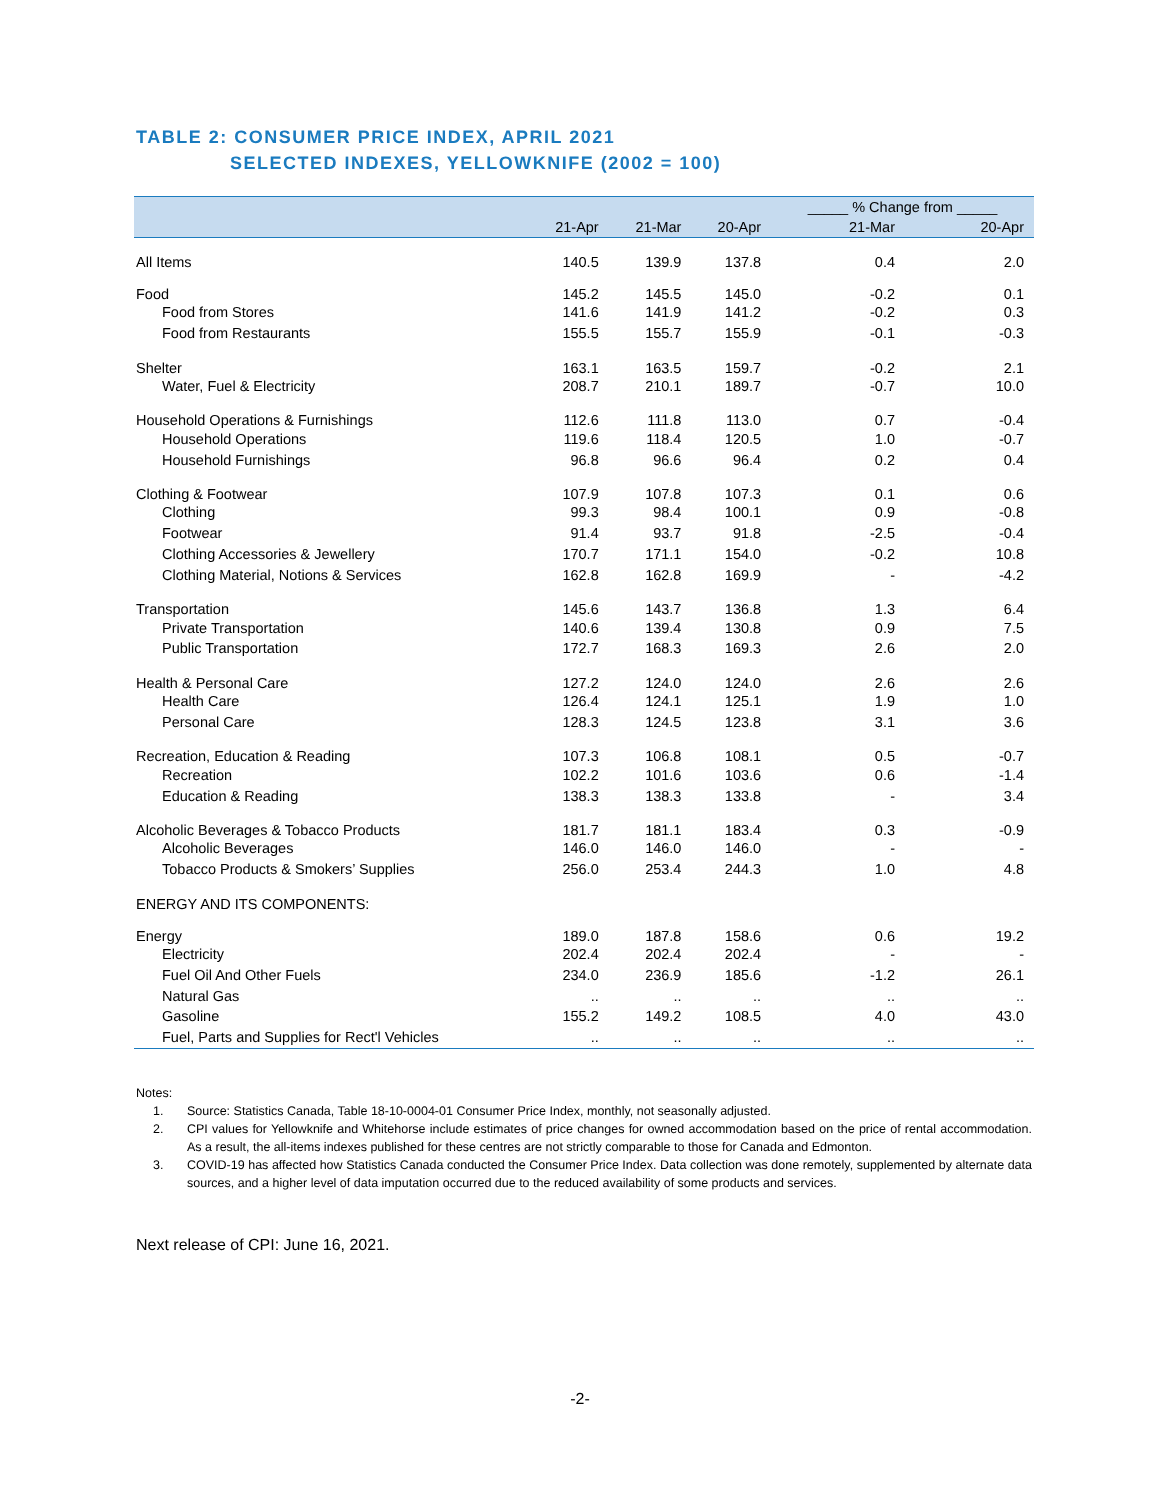TABLE 2: CONSUMER PRICE INDEX, APRIL 2021
SELECTED INDEXES, YELLOWKNIFE (2002 = 100)
| | | | | _____ % Change from _____ | |
| --- | --- | --- | --- | --- | --- |
| | 21-Apr | 21-Mar | 20-Apr | 21-Mar | 20-Apr |
| All Items | 140.5 | 139.9 | 137.8 | 0.4 | 2.0 |
| Food | 145.2 | 145.5 | 145.0 | -0.2 | 0.1 |
| Food from Stores | 141.6 | 141.9 | 141.2 | -0.2 | 0.3 |
| Food from Restaurants | 155.5 | 155.7 | 155.9 | -0.1 | -0.3 |
| Shelter | 163.1 | 163.5 | 159.7 | -0.2 | 2.1 |
| Water, Fuel & Electricity | 208.7 | 210.1 | 189.7 | -0.7 | 10.0 |
| Household Operations & Furnishings | 112.6 | 111.8 | 113.0 | 0.7 | -0.4 |
| Household Operations | 119.6 | 118.4 | 120.5 | 1.0 | -0.7 |
| Household Furnishings | 96.8 | 96.6 | 96.4 | 0.2 | 0.4 |
| Clothing & Footwear | 107.9 | 107.8 | 107.3 | 0.1 | 0.6 |
| Clothing | 99.3 | 98.4 | 100.1 | 0.9 | -0.8 |
| Footwear | 91.4 | 93.7 | 91.8 | -2.5 | -0.4 |
| Clothing Accessories & Jewellery | 170.7 | 171.1 | 154.0 | -0.2 | 10.8 |
| Clothing Material, Notions & Services | 162.8 | 162.8 | 169.9 | - | -4.2 |
| Transportation | 145.6 | 143.7 | 136.8 | 1.3 | 6.4 |
| Private Transportation | 140.6 | 139.4 | 130.8 | 0.9 | 7.5 |
| Public Transportation | 172.7 | 168.3 | 169.3 | 2.6 | 2.0 |
| Health & Personal Care | 127.2 | 124.0 | 124.0 | 2.6 | 2.6 |
| Health Care | 126.4 | 124.1 | 125.1 | 1.9 | 1.0 |
| Personal Care | 128.3 | 124.5 | 123.8 | 3.1 | 3.6 |
| Recreation, Education & Reading | 107.3 | 106.8 | 108.1 | 0.5 | -0.7 |
| Recreation | 102.2 | 101.6 | 103.6 | 0.6 | -1.4 |
| Education & Reading | 138.3 | 138.3 | 133.8 | - | 3.4 |
| Alcoholic Beverages & Tobacco Products | 181.7 | 181.1 | 183.4 | 0.3 | -0.9 |
| Alcoholic Beverages | 146.0 | 146.0 | 146.0 | - | - |
| Tobacco Products & Smokers’ Supplies | 256.0 | 253.4 | 244.3 | 1.0 | 4.8 |
| ENERGY AND ITS COMPONENTS: | | | | | |
| Energy | 189.0 | 187.8 | 158.6 | 0.6 | 19.2 |
| Electricity | 202.4 | 202.4 | 202.4 | - | - |
| Fuel Oil And Other Fuels | 234.0 | 236.9 | 185.6 | -1.2 | 26.1 |
| Natural Gas | .. | .. | .. | .. | .. |
| Gasoline | 155.2 | 149.2 | 108.5 | 4.0 | 43.0 |
| Fuel, Parts and Supplies for Rect'l Vehicles | .. | .. | .. | .. | .. |
Notes:
1. Source: Statistics Canada, Table 18-10-0004-01 Consumer Price Index, monthly, not seasonally adjusted.
2. CPI values for Yellowknife and Whitehorse include estimates of price changes for owned accommodation based on the price of rental accommodation. As a result, the all-items indexes published for these centres are not strictly comparable to those for Canada and Edmonton.
3. COVID-19 has affected how Statistics Canada conducted the Consumer Price Index. Data collection was done remotely, supplemented by alternate data sources, and a higher level of data imputation occurred due to the reduced availability of some products and services.
Next release of CPI: June 16, 2021.
-2-